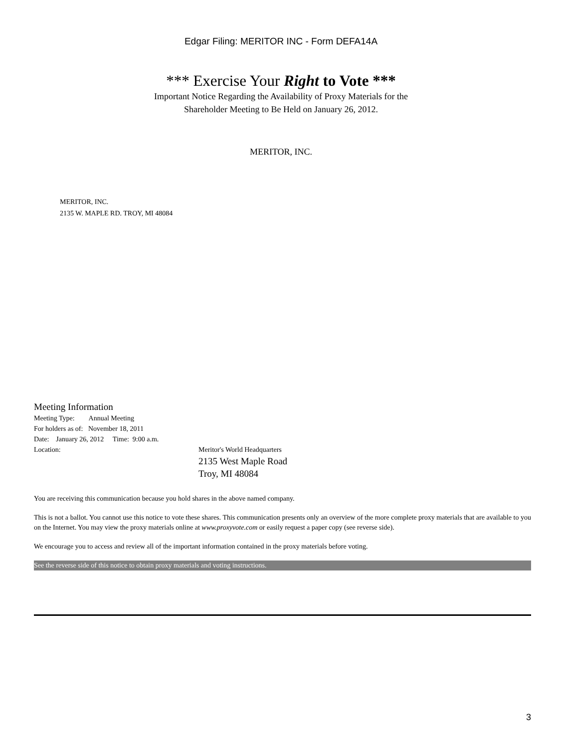Edgar Filing: MERITOR INC - Form DEFA14A
*** Exercise Your Right to Vote ***
Important Notice Regarding the Availability of Proxy Materials for the
Shareholder Meeting to Be Held on January 26, 2012.
MERITOR, INC.
MERITOR, INC.
2135 W. MAPLE RD. TROY, MI 48084
Meeting Information
Meeting Type: Annual Meeting
For holders as of: November 18, 2011
Date: January 26, 2012 Time: 9:00 a.m.
Location: Meritor's World Headquarters
2135 West Maple Road
Troy, MI 48084
You are receiving this communication because you hold shares in the above named company.
This is not a ballot. You cannot use this notice to vote these shares. This communication presents only an overview of the more complete proxy materials that are available to you on the Internet. You may view the proxy materials online at www.proxyvote.com or easily request a paper copy (see reverse side).
We encourage you to access and review all of the important information contained in the proxy materials before voting.
See the reverse side of this notice to obtain proxy materials and voting instructions.
3